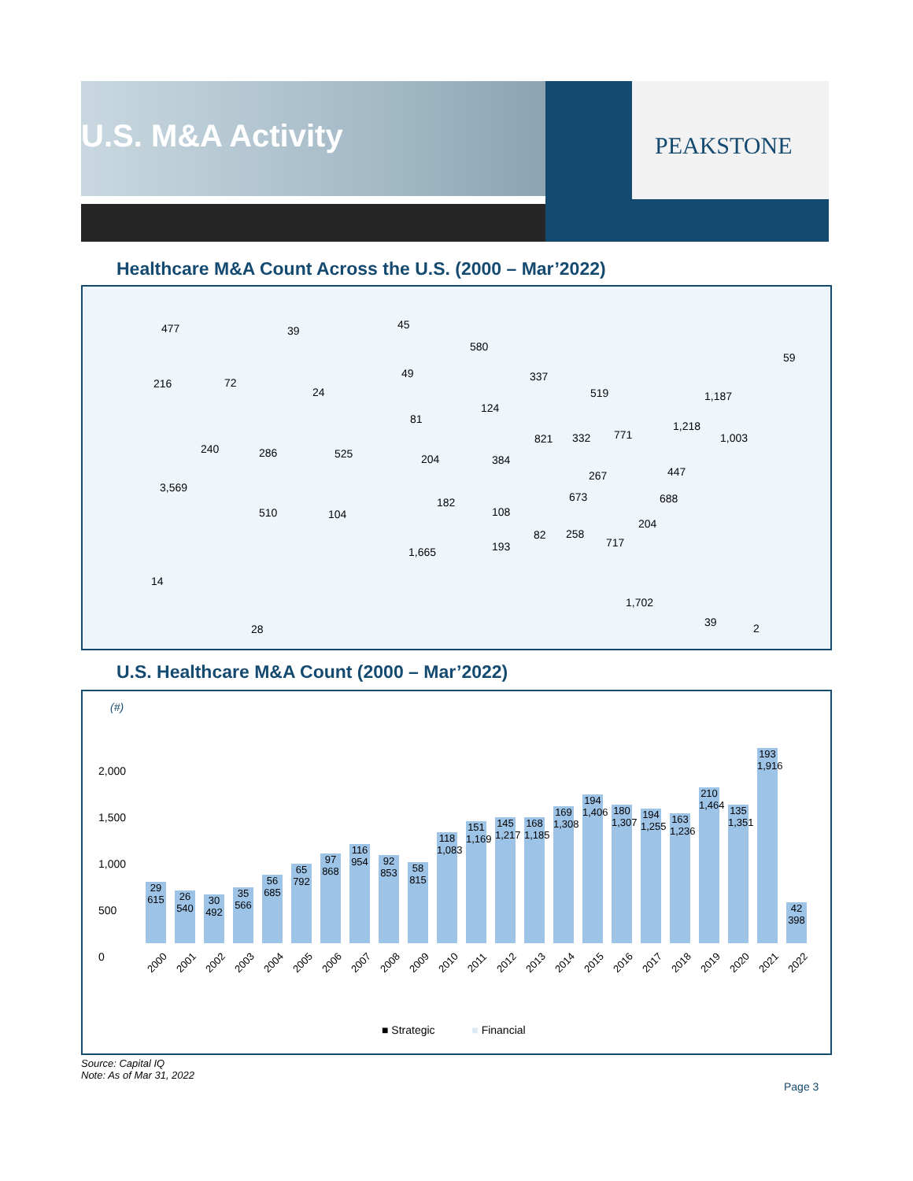U.S. M&A Activity PEAKSTONE
Healthcare M&A Count Across the U.S. (2000 – Mar’2022)
477 39 45
580
59
216 72
24
49 337
519
124
81
1,187
240 286 525 204 384
821 332 771
1,218
1,003
3,569
510 104
182
108
673 688
267 447
1,665 193
82 258
717
204
14
28
1,702
39 2
U.S. Healthcare M&A Count (2000 – Mar’2022)
(#)
2,000
1,500
1,000
500
0
29 615
2000
26 540
2001
30 492
2002
35 566
2003
56 685
2004
65 792
2005
97 868
2006
116 954
2007
92 853
2008
58 815
2009
118 1,083
2010
151 1,169
2011
145 1,217
2012
168 1,185
2013
169 1,308
2014
194 1,406
2015
180 1,307
2016
194 1,255
2017
163 1,236
2018
210 1,464
2019
135 1,351
2020
193 1,916
2021
42 398
2022
■ Strategic ■ Financial
Source: Capital IQ
Note: As of Mar 31, 2022
Page 3